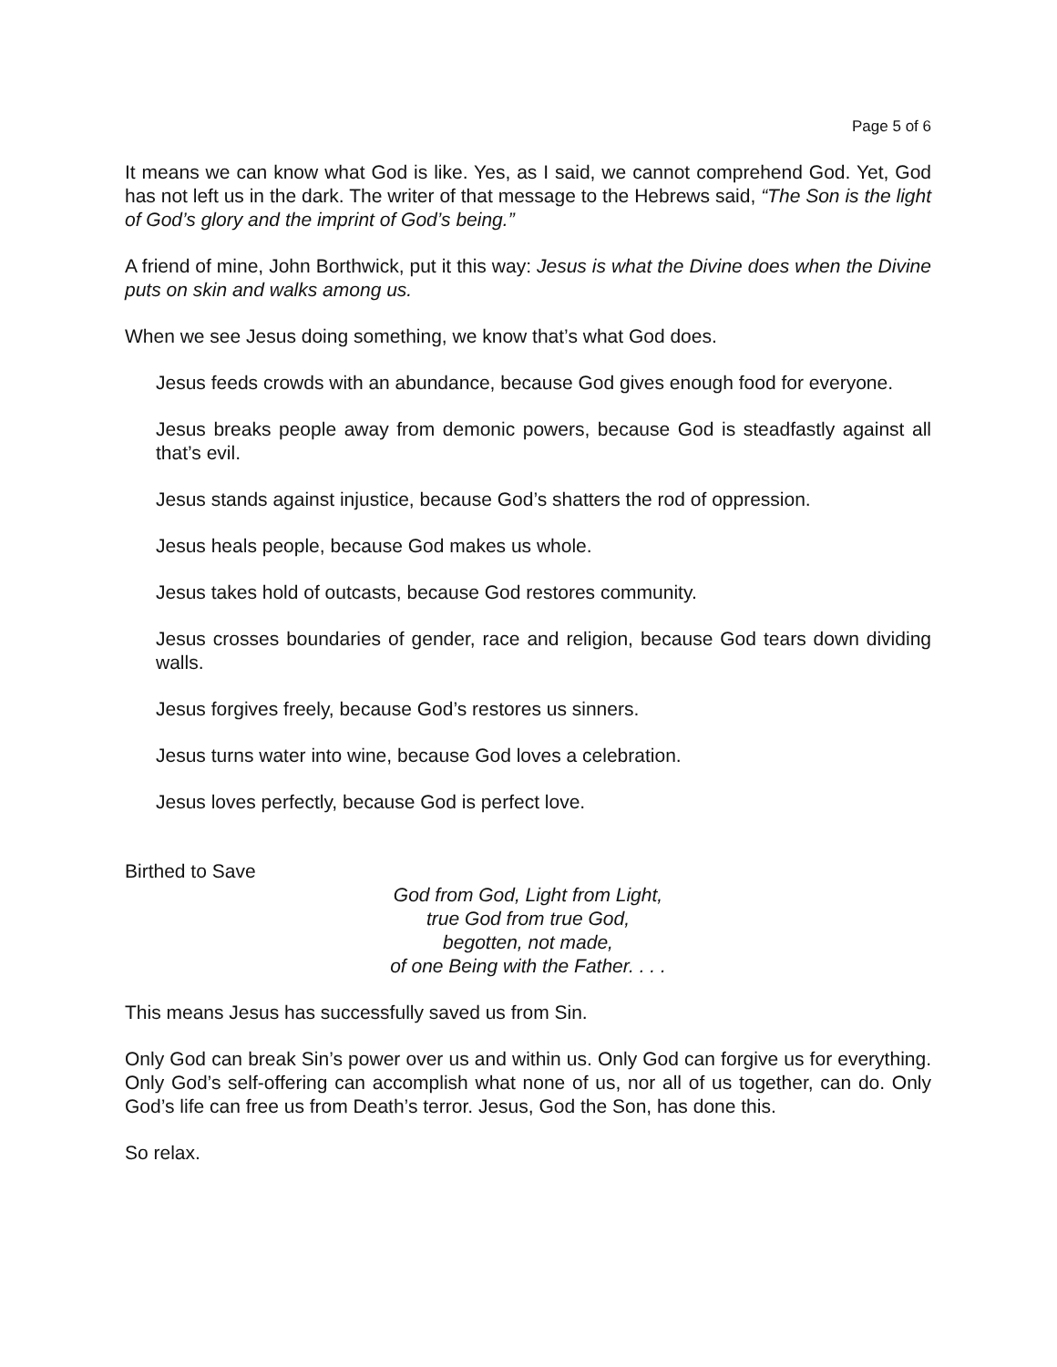Page 5 of 6
It means we can know what God is like. Yes, as I said, we cannot comprehend God. Yet, God has not left us in the dark. The writer of that message to the Hebrews said, “The Son is the light of God’s glory and the imprint of God’s being.”
A friend of mine, John Borthwick, put it this way: Jesus is what the Divine does when the Divine puts on skin and walks among us.
When we see Jesus doing something, we know that’s what God does.
Jesus feeds crowds with an abundance, because God gives enough food for everyone.
Jesus breaks people away from demonic powers, because God is steadfastly against all that’s evil.
Jesus stands against injustice, because God’s shatters the rod of oppression.
Jesus heals people, because God makes us whole.
Jesus takes hold of outcasts, because God restores community.
Jesus crosses boundaries of gender, race and religion, because God tears down dividing walls.
Jesus forgives freely, because God’s restores us sinners.
Jesus turns water into wine, because God loves a celebration.
Jesus loves perfectly, because God is perfect love.
Birthed to Save
God from God, Light from Light,
true God from true God,
begotten, not made,
of one Being with the Father. . . .
This means Jesus has successfully saved us from Sin.
Only God can break Sin’s power over us and within us. Only God can forgive us for everything. Only God’s self-offering can accomplish what none of us, nor all of us together, can do. Only God’s life can free us from Death’s terror. Jesus, God the Son, has done this.
So relax.